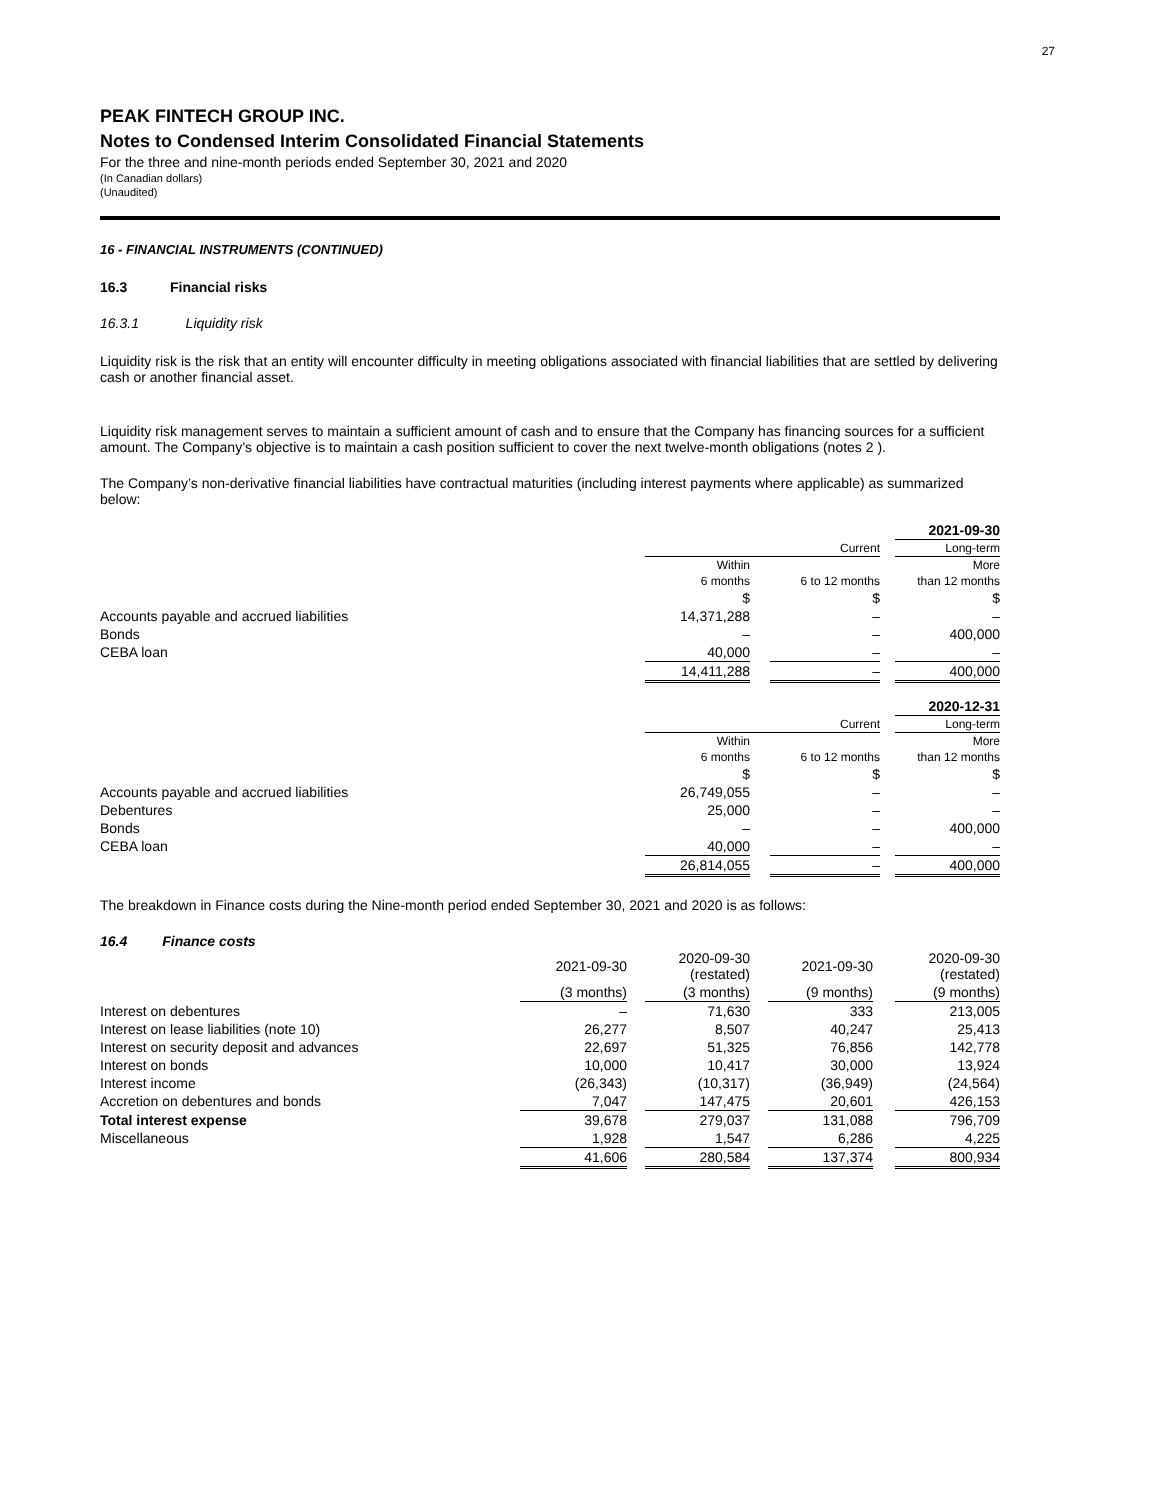27
PEAK FINTECH GROUP INC.
Notes to Condensed Interim Consolidated Financial Statements
For the three and nine-month periods ended September 30, 2021 and 2020
(In Canadian dollars)
(Unaudited)
16 - FINANCIAL INSTRUMENTS (CONTINUED)
16.3 Financial risks
16.3.1 Liquidity risk
Liquidity risk is the risk that an entity will encounter difficulty in meeting obligations associated with financial liabilities that are settled by delivering cash or another financial asset.
Liquidity risk management serves to maintain a sufficient amount of cash and to ensure that the Company has financing sources for a sufficient amount. The Company’s objective is to maintain a cash position sufficient to cover the next twelve-month obligations (notes 2 ).
The Company’s non-derivative financial liabilities have contractual maturities (including interest payments where applicable) as summarized below:
| | | | | | 2021-09-30 |
| | | | Current | | Long-term |
| | Within | | | | More |
| | 6 months | | 6 to 12 months | | than 12 months |
| | $ | | $ | | $ |
| Accounts payable and accrued liabilities | 14,371,288 | | – | | – |
| Bonds | – | | – | | 400,000 |
| CEBA loan | 40,000 | | – | | – |
| | 14,411,288 | | – | | 400,000 |
| | | | | | 2020-12-31 |
| | | | Current | | Long-term |
| | Within | | | | More |
| | 6 months | | 6 to 12 months | | than 12 months |
| | $ | | $ | | $ |
| Accounts payable and accrued liabilities | 26,749,055 | | – | | – |
| Debentures | 25,000 | | – | | – |
| Bonds | – | | – | | 400,000 |
| CEBA loan | 40,000 | | – | | – |
| | 26,814,055 | | – | | 400,000 |
The breakdown in Finance costs during the Nine-month period ended September 30, 2021 and 2020 is as follows:
16.4 Finance costs
| | 2021-09-30 | | 2020-09-30 (restated) | | 2021-09-30 | | 2020-09-30 (restated) |
| | (3 months) | | (3 months) | | (9 months) | | (9 months) |
| Interest on debentures | – | | 71,630 | | 333 | | 213,005 |
| Interest on lease liabilities (note 10) | 26,277 | | 8,507 | | 40,247 | | 25,413 |
| Interest on security deposit and advances | 22,697 | | 51,325 | | 76,856 | | 142,778 |
| Interest on bonds | 10,000 | | 10,417 | | 30,000 | | 13,924 |
| Interest income | (26,343) | | (10,317) | | (36,949) | | (24,564) |
| Accretion on debentures and bonds | 7,047 | | 147,475 | | 20,601 | | 426,153 |
| Total interest expense | 39,678 | | 279,037 | | 131,088 | | 796,709 |
| Miscellaneous | 1,928 | | 1,547 | | 6,286 | | 4,225 |
| | 41,606 | | 280,584 | | 137,374 | | 800,934 |